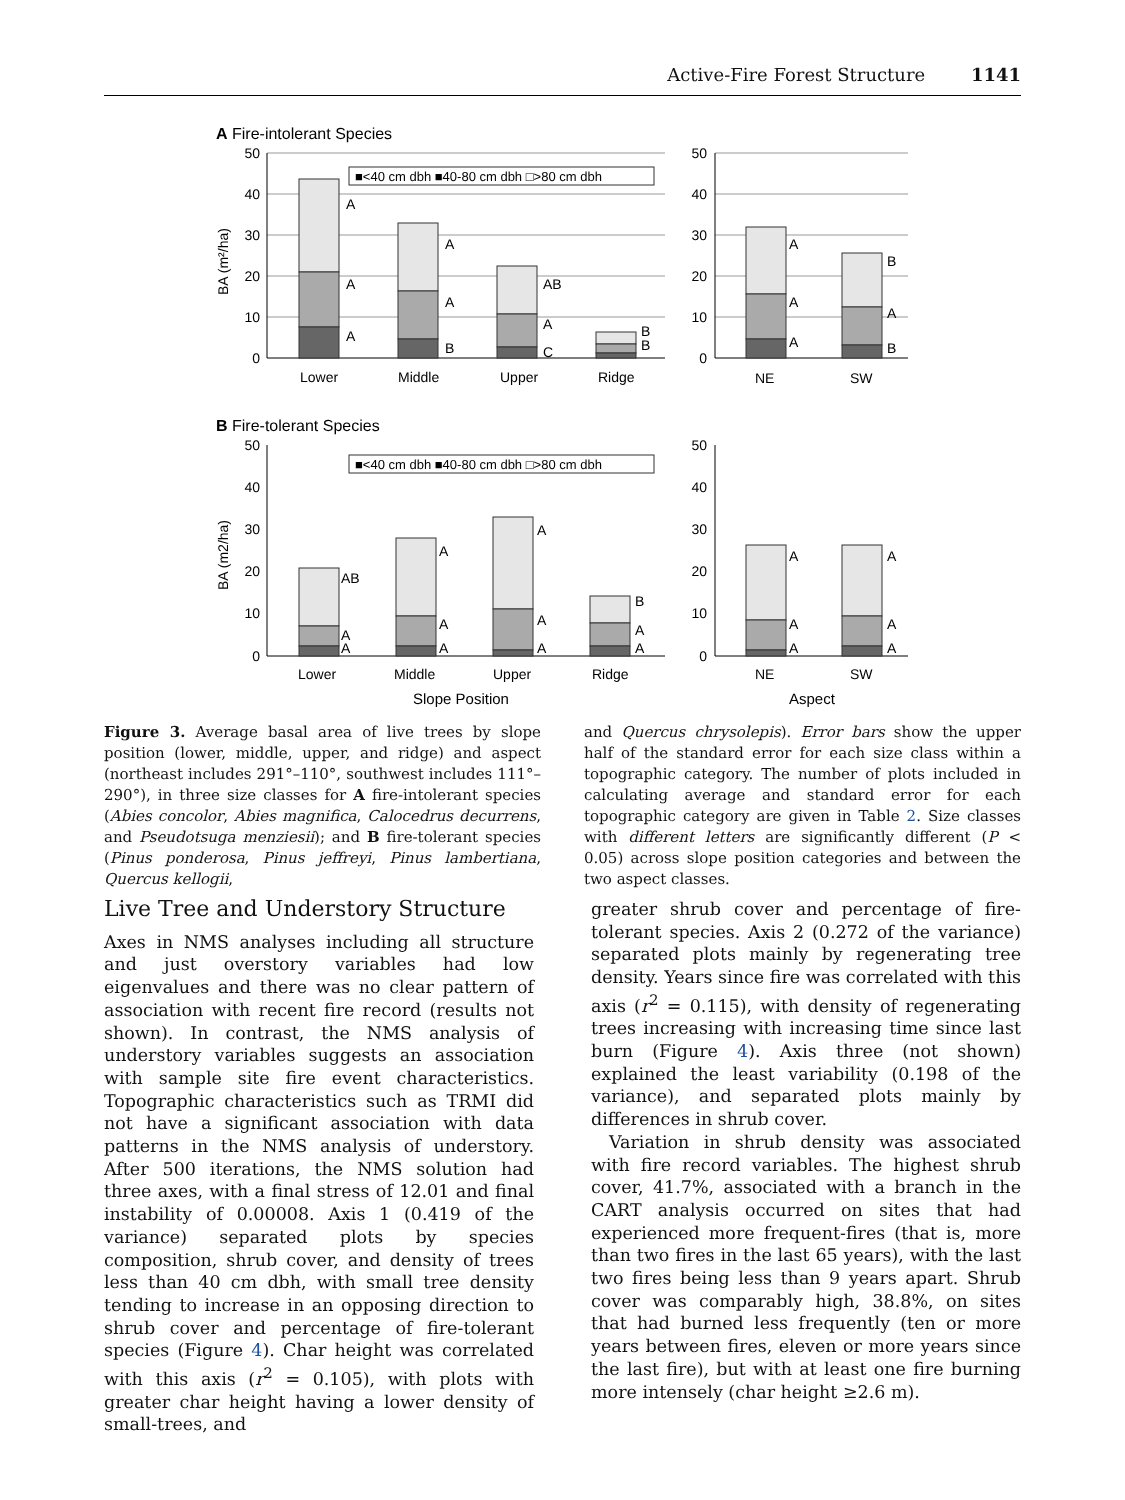Active-Fire Forest Structure 1141
A Fire-intolerant Species
■<40 cm dbh ■40-80 cm dbh □>80 cm dbh
50
40
30
20
10
0
50
40
30
20
10
0
BA (m²/ha)
A
A
A
A
A
B
AB
A
C
B
B
A
A
A
B
A
B
Lower
Middle
Upper
Ridge
NE
SW
B Fire-tolerant Species
■<40 cm dbh ■40-80 cm dbh □>80 cm dbh
50
40
30
20
10
0
50
40
30
20
10
0
BA (m2/ha)
AB
A
A
A
A
A
A
A
A
B
A
A
A
A
A
A
A
A
Lower
Middle
Upper
Ridge
NE
SW
Slope Position
Aspect
Figure 3. Average basal area of live trees by slope position (lower, middle, upper, and ridge) and aspect (northeast includes 291°–110°, southwest includes 111°–290°), in three size classes for A fire-intolerant species (Abies concolor, Abies magnifica, Calocedrus decurrens, and Pseudotsuga menziesii); and B fire-tolerant species (Pinus ponderosa, Pinus jeffreyi, Pinus lambertiana, Quercus kellogii,
and Quercus chrysolepis). Error bars show the upper half of the standard error for each size class within a topographic category. The number of plots included in calculating average and standard error for each topographic category are given in Table 2. Size classes with different letters are significantly different (P < 0.05) across slope position categories and between the two aspect classes.
Live Tree and Understory Structure
Axes in NMS analyses including all structure and just overstory variables had low eigenvalues and there was no clear pattern of association with recent fire record (results not shown). In contrast, the NMS analysis of understory variables suggests an association with sample site fire event characteristics. Topographic characteristics such as TRMI did not have a significant association with data patterns in the NMS analysis of understory. After 500 iterations, the NMS solution had three axes, with a final stress of 12.01 and final instability of 0.00008. Axis 1 (0.419 of the variance) separated plots by species composition, shrub cover, and density of trees less than 40 cm dbh, with small tree density tending to increase in an opposing direction to shrub cover and percentage of fire-tolerant species (Figure 4). Char height was correlated with this axis (r<sup>2</sup> = 0.105), with plots with greater char height having a lower density of small-trees, and
greater shrub cover and percentage of fire-tolerant species. Axis 2 (0.272 of the variance) separated plots mainly by regenerating tree density. Years since fire was correlated with this axis (r<sup>2</sup> = 0.115), with density of regenerating trees increasing with increasing time since last burn (Figure 4). Axis three (not shown) explained the least variability (0.198 of the variance), and separated plots mainly by differences in shrub cover.
Variation in shrub density was associated with fire record variables. The highest shrub cover, 41.7%, associated with a branch in the CART analysis occurred on sites that had experienced more frequent-fires (that is, more than two fires in the last 65 years), with the last two fires being less than 9 years apart. Shrub cover was comparably high, 38.8%, on sites that had burned less frequently (ten or more years between fires, eleven or more years since the last fire), but with at least one fire burning more intensely (char height ≥2.6 m).